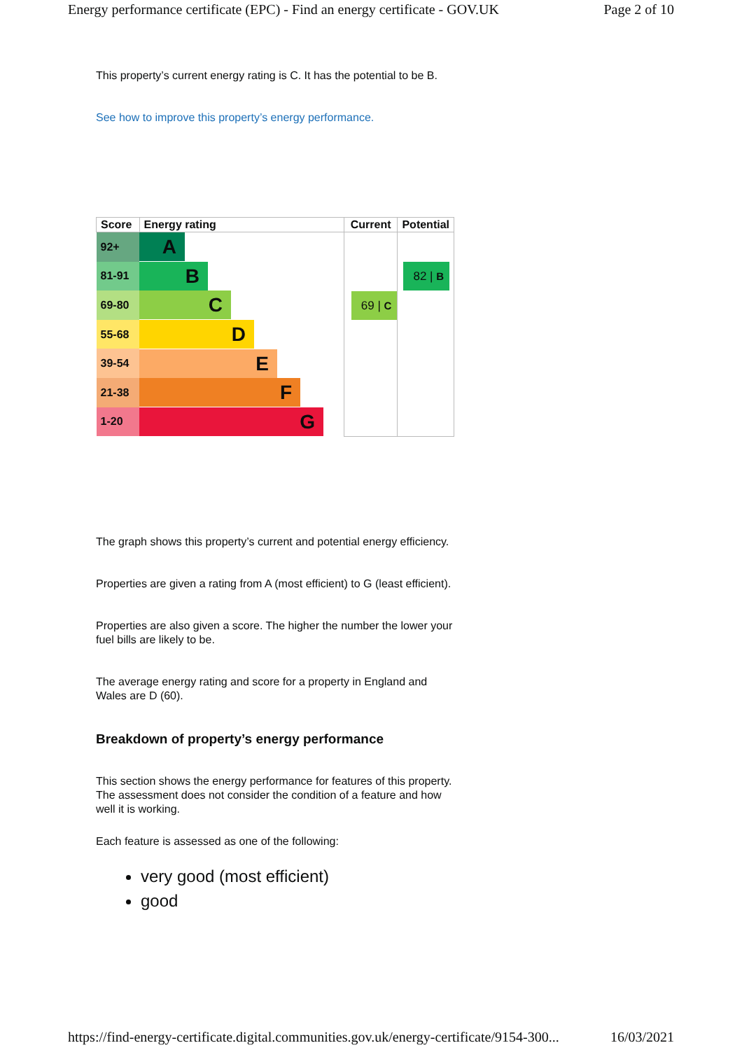Energy performance certificate (EPC) - Find an energy certificate - GOV.UK Page 2 of 10
This property’s current energy rating is C. It has the potential to be B.
See how to improve this property’s energy performance.
| Score | Energy rating | Current | Potential |
| --- | --- | --- | --- |
| 92+ | A | 69 / C | 82 / B |
| 81-91 | B | | |
| 69-80 | C | | |
| 55-68 | D | | |
| 39-54 | E | | |
| 21-38 | F | | |
| 1-20 | G | | |
The graph shows this property’s current and potential energy efficiency.
Properties are given a rating from A (most efficient) to G (least efficient).
Properties are also given a score. The higher the number the lower your fuel bills are likely to be.
The average energy rating and score for a property in England and Wales are D (60).
Breakdown of property’s energy performance
This section shows the energy performance for features of this property. The assessment does not consider the condition of a feature and how well it is working.
Each feature is assessed as one of the following:
very good (most efficient)
good
https://find-energy-certificate.digital.communities.gov.uk/energy-certificate/9154-300... 16/03/2021